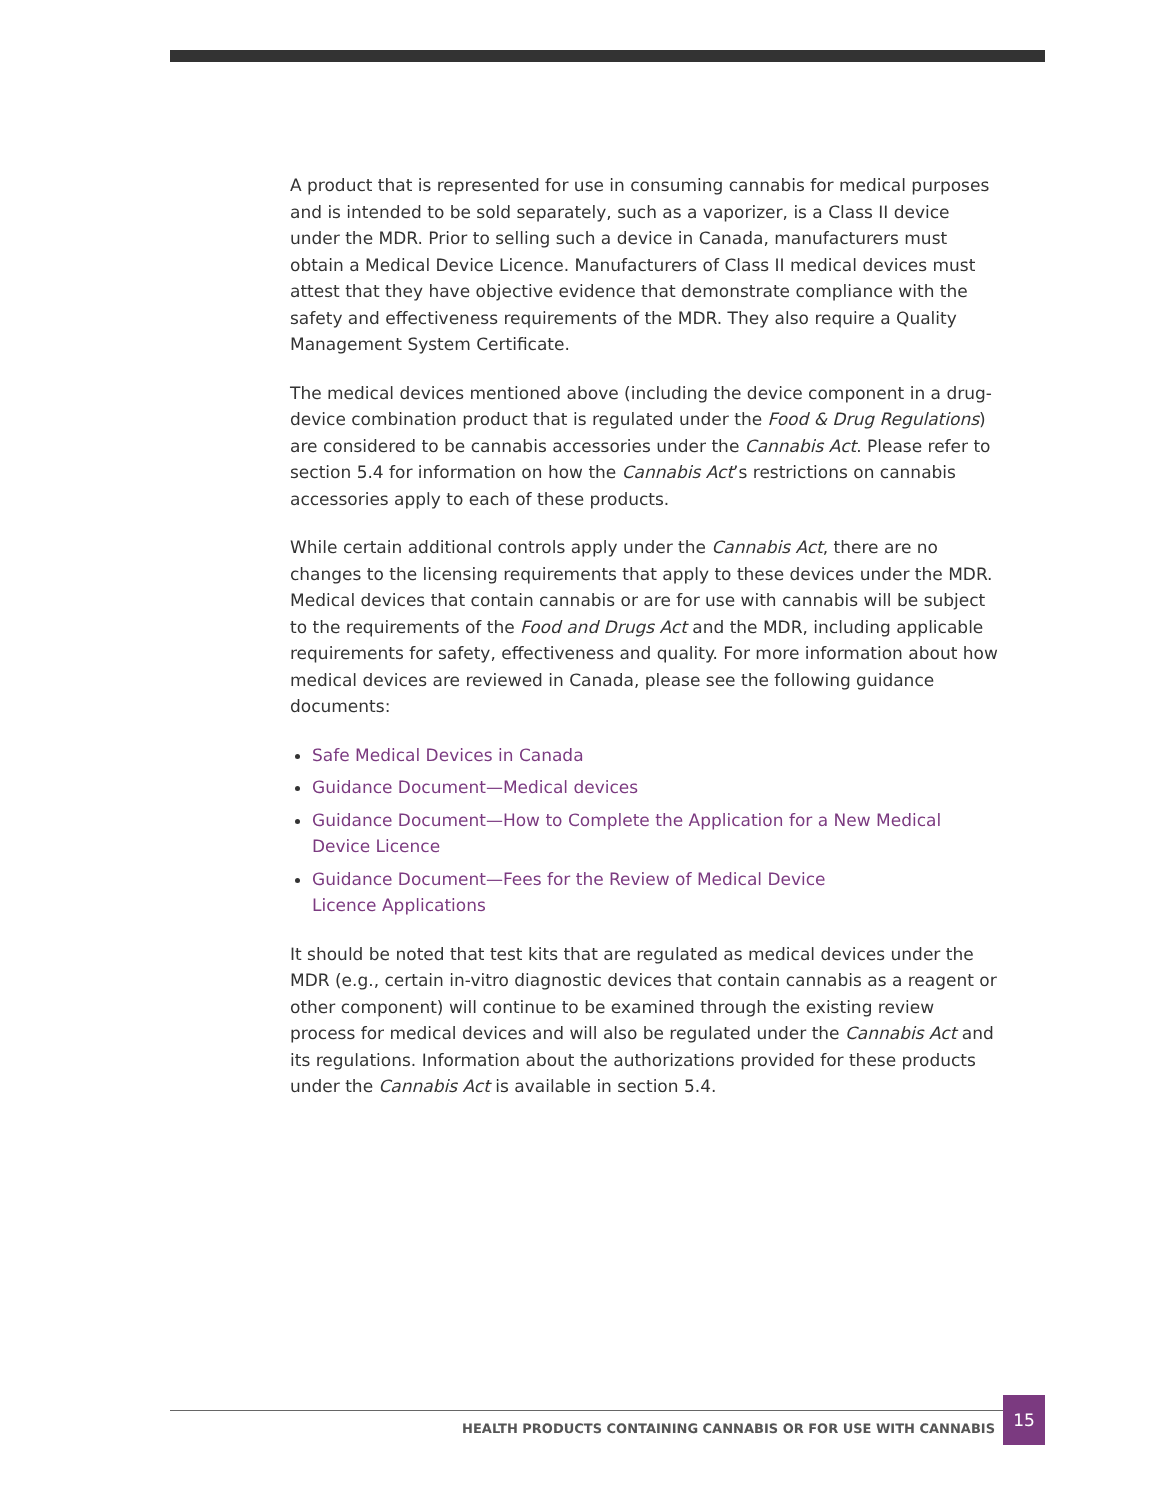A product that is represented for use in consuming cannabis for medical purposes and is intended to be sold separately, such as a vaporizer, is a Class II device under the MDR. Prior to selling such a device in Canada, manufacturers must obtain a Medical Device Licence. Manufacturers of Class II medical devices must attest that they have objective evidence that demonstrate compliance with the safety and effectiveness requirements of the MDR. They also require a Quality Management System Certificate.
The medical devices mentioned above (including the device component in a drug-device combination product that is regulated under the Food & Drug Regulations) are considered to be cannabis accessories under the Cannabis Act. Please refer to section 5.4 for information on how the Cannabis Act’s restrictions on cannabis accessories apply to each of these products.
While certain additional controls apply under the Cannabis Act, there are no changes to the licensing requirements that apply to these devices under the MDR. Medical devices that contain cannabis or are for use with cannabis will be subject to the requirements of the Food and Drugs Act and the MDR, including applicable requirements for safety, effectiveness and quality. For more information about how medical devices are reviewed in Canada, please see the following guidance documents:
Safe Medical Devices in Canada
Guidance Document—Medical devices
Guidance Document—How to Complete the Application for a New Medical Device Licence
Guidance Document—Fees for the Review of Medical Device
Licence Applications
It should be noted that test kits that are regulated as medical devices under the MDR (e.g., certain in-vitro diagnostic devices that contain cannabis as a reagent or other component) will continue to be examined through the existing review process for medical devices and will also be regulated under the Cannabis Act and its regulations. Information about the authorizations provided for these products under the Cannabis Act is available in section 5.4.
HEALTH PRODUCTS CONTAINING CANNABIS OR FOR USE WITH CANNABIS
15